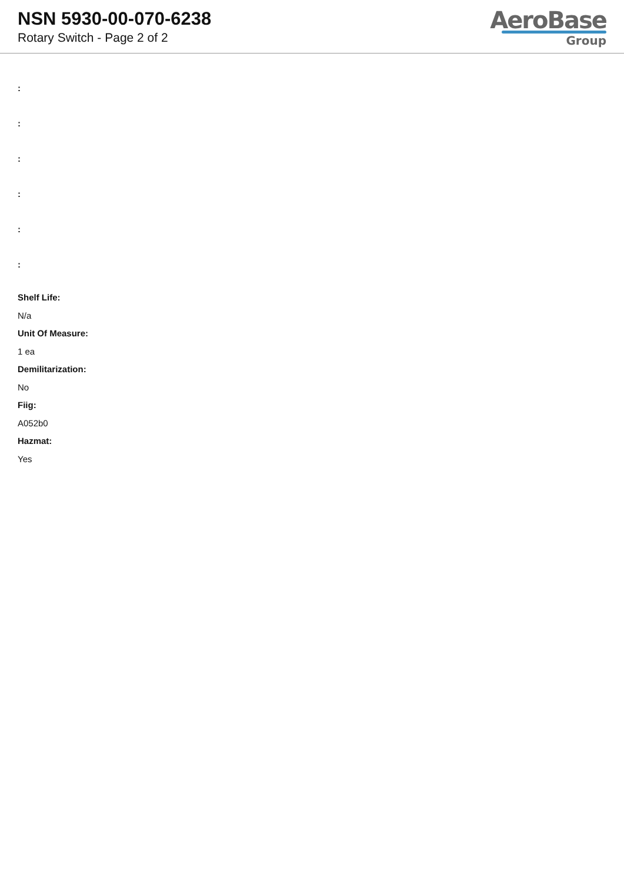NSN 5930-00-070-6238
Rotary Switch - Page 2 of 2
AeroBase
Group
:
:
:
:
:
:
Shelf Life:
N/a
Unit Of Measure:
1 ea
Demilitarization:
No
Fiig:
A052b0
Hazmat:
Yes